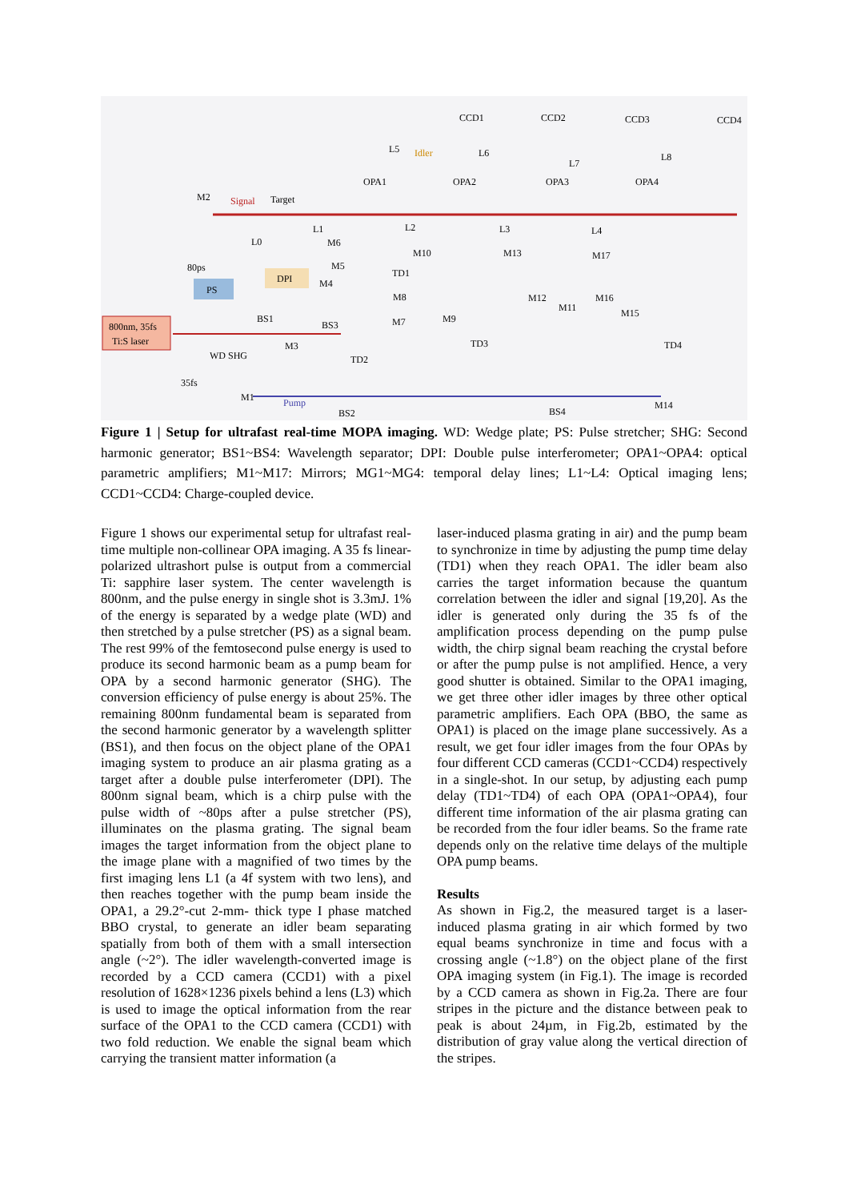800nm, 35fs
Ti:S laser
PS
DPI
M2
Signal
Target
L0
80ps
35fs
WD SHG
BS1
M3
M1
Pump
BS2
BS3
TD2
TD1
CCD1
CCD2
CCD3
CCD4
OPA1
OPA2
OPA3
OPA4
L1
L2
L3
L4
TD3
TD4
BS4
M14
M10
M13
M17
M12
M11
M16
M15
M9
M8
M7
M6
M5
M4
L5
Idler
L6
L7
L8
Figure 1 | Setup for ultrafast real-time MOPA imaging. WD: Wedge plate; PS: Pulse stretcher; SHG: Second harmonic generator; BS1~BS4: Wavelength separator; DPI: Double pulse interferometer; OPA1~OPA4: optical parametric amplifiers; M1~M17: Mirrors; MG1~MG4: temporal delay lines; L1~L4: Optical imaging lens; CCD1~CCD4: Charge-coupled device.
Figure 1 shows our experimental setup for ultrafast real-time multiple non-collinear OPA imaging. A 35 fs linear-polarized ultrashort pulse is output from a commercial Ti: sapphire laser system. The center wavelength is 800nm, and the pulse energy in single shot is 3.3mJ. 1% of the energy is separated by a wedge plate (WD) and then stretched by a pulse stretcher (PS) as a signal beam. The rest 99% of the femtosecond pulse energy is used to produce its second harmonic beam as a pump beam for OPA by a second harmonic generator (SHG). The conversion efficiency of pulse energy is about 25%. The remaining 800nm fundamental beam is separated from the second harmonic generator by a wavelength splitter (BS1), and then focus on the object plane of the OPA1 imaging system to produce an air plasma grating as a target after a double pulse interferometer (DPI). The 800nm signal beam, which is a chirp pulse with the pulse width of ~80ps after a pulse stretcher (PS), illuminates on the plasma grating. The signal beam images the target information from the object plane to the image plane with a magnified of two times by the first imaging lens L1 (a 4f system with two lens), and then reaches together with the pump beam inside the OPA1, a 29.2°-cut 2-mm- thick type I phase matched BBO crystal, to generate an idler beam separating spatially from both of them with a small intersection angle (~2°). The idler wavelength-converted image is recorded by a CCD camera (CCD1) with a pixel resolution of 1628×1236 pixels behind a lens (L3) which is used to image the optical information from the rear surface of the OPA1 to the CCD camera (CCD1) with two fold reduction. We enable the signal beam which carrying the transient matter information (a
laser-induced plasma grating in air) and the pump beam to synchronize in time by adjusting the pump time delay (TD1) when they reach OPA1. The idler beam also carries the target information because the quantum correlation between the idler and signal [19,20]. As the idler is generated only during the 35 fs of the amplification process depending on the pump pulse width, the chirp signal beam reaching the crystal before or after the pump pulse is not amplified. Hence, a very good shutter is obtained. Similar to the OPA1 imaging, we get three other idler images by three other optical parametric amplifiers. Each OPA (BBO, the same as OPA1) is placed on the image plane successively. As a result, we get four idler images from the four OPAs by four different CCD cameras (CCD1~CCD4) respectively in a single-shot. In our setup, by adjusting each pump delay (TD1~TD4) of each OPA (OPA1~OPA4), four different time information of the air plasma grating can be recorded from the four idler beams. So the frame rate depends only on the relative time delays of the multiple OPA pump beams.
Results
As shown in Fig.2, the measured target is a laser-induced plasma grating in air which formed by two equal beams synchronize in time and focus with a crossing angle (~1.8°) on the object plane of the first OPA imaging system (in Fig.1). The image is recorded by a CCD camera as shown in Fig.2a. There are four stripes in the picture and the distance between peak to peak is about 24µm, in Fig.2b, estimated by the distribution of gray value along the vertical direction of the stripes.